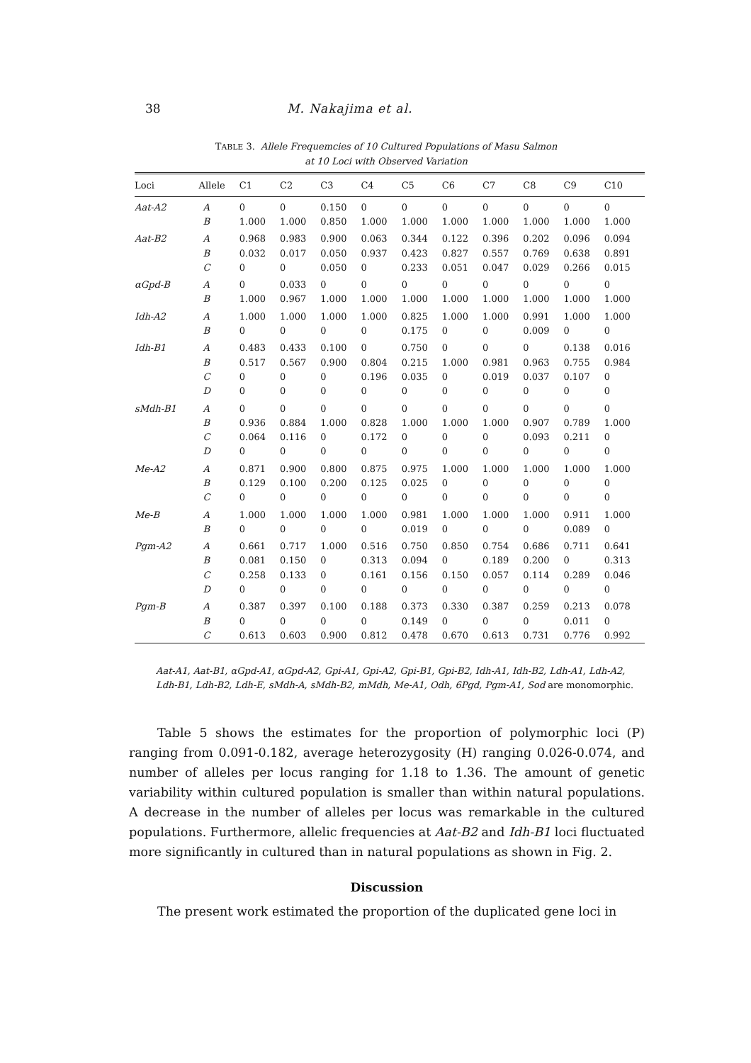38 M. Nakajima et al.
TABLE 3. Allele Frequemcies of 10 Cultured Populations of Masu Salmon
at 10 Loci with Observed Variation
| Loci | Allele | C1 | C2 | C3 | C4 | C5 | C6 | C7 | C8 | C9 | C10 |
| --- | --- | --- | --- | --- | --- | --- | --- | --- | --- | --- | --- |
| Aat-A2 | A | 0 | 0 | 0.150 | 0 | 0 | 0 | 0 | 0 | 0 | 0 |
| | B | 1.000 | 1.000 | 0.850 | 1.000 | 1.000 | 1.000 | 1.000 | 1.000 | 1.000 | 1.000 |
| Aat-B2 | A | 0.968 | 0.983 | 0.900 | 0.063 | 0.344 | 0.122 | 0.396 | 0.202 | 0.096 | 0.094 |
| | B | 0.032 | 0.017 | 0.050 | 0.937 | 0.423 | 0.827 | 0.557 | 0.769 | 0.638 | 0.891 |
| | C | 0 | 0 | 0.050 | 0 | 0.233 | 0.051 | 0.047 | 0.029 | 0.266 | 0.015 |
| αGpd-B | A | 0 | 0.033 | 0 | 0 | 0 | 0 | 0 | 0 | 0 | 0 |
| | B | 1.000 | 0.967 | 1.000 | 1.000 | 1.000 | 1.000 | 1.000 | 1.000 | 1.000 | 1.000 |
| Idh-A2 | A | 1.000 | 1.000 | 1.000 | 1.000 | 0.825 | 1.000 | 1.000 | 0.991 | 1.000 | 1.000 |
| | B | 0 | 0 | 0 | 0 | 0.175 | 0 | 0 | 0.009 | 0 | 0 |
| Idh-B1 | A | 0.483 | 0.433 | 0.100 | 0 | 0.750 | 0 | 0 | 0 | 0.138 | 0.016 |
| | B | 0.517 | 0.567 | 0.900 | 0.804 | 0.215 | 1.000 | 0.981 | 0.963 | 0.755 | 0.984 |
| | C | 0 | 0 | 0 | 0.196 | 0.035 | 0 | 0.019 | 0.037 | 0.107 | 0 |
| | D | 0 | 0 | 0 | 0 | 0 | 0 | 0 | 0 | 0 | 0 |
| sMdh-B1 | A | 0 | 0 | 0 | 0 | 0 | 0 | 0 | 0 | 0 | 0 |
| | B | 0.936 | 0.884 | 1.000 | 0.828 | 1.000 | 1.000 | 1.000 | 0.907 | 0.789 | 1.000 |
| | C | 0.064 | 0.116 | 0 | 0.172 | 0 | 0 | 0 | 0.093 | 0.211 | 0 |
| | D | 0 | 0 | 0 | 0 | 0 | 0 | 0 | 0 | 0 | 0 |
| Me-A2 | A | 0.871 | 0.900 | 0.800 | 0.875 | 0.975 | 1.000 | 1.000 | 1.000 | 1.000 | 1.000 |
| | B | 0.129 | 0.100 | 0.200 | 0.125 | 0.025 | 0 | 0 | 0 | 0 | 0 |
| | C | 0 | 0 | 0 | 0 | 0 | 0 | 0 | 0 | 0 | 0 |
| Me-B | A | 1.000 | 1.000 | 1.000 | 1.000 | 0.981 | 1.000 | 1.000 | 1.000 | 0.911 | 1.000 |
| | B | 0 | 0 | 0 | 0 | 0.019 | 0 | 0 | 0 | 0.089 | 0 |
| Pgm-A2 | A | 0.661 | 0.717 | 1.000 | 0.516 | 0.750 | 0.850 | 0.754 | 0.686 | 0.711 | 0.641 |
| | B | 0.081 | 0.150 | 0 | 0.313 | 0.094 | 0 | 0.189 | 0.200 | 0 | 0.313 |
| | C | 0.258 | 0.133 | 0 | 0.161 | 0.156 | 0.150 | 0.057 | 0.114 | 0.289 | 0.046 |
| | D | 0 | 0 | 0 | 0 | 0 | 0 | 0 | 0 | 0 | 0 |
| Pgm-B | A | 0.387 | 0.397 | 0.100 | 0.188 | 0.373 | 0.330 | 0.387 | 0.259 | 0.213 | 0.078 |
| | B | 0 | 0 | 0 | 0 | 0.149 | 0 | 0 | 0 | 0.011 | 0 |
| | C | 0.613 | 0.603 | 0.900 | 0.812 | 0.478 | 0.670 | 0.613 | 0.731 | 0.776 | 0.992 |
Aat-A1, Aat-B1, αGpd-A1, αGpd-A2, Gpi-A1, Gpi-A2, Gpi-B1, Gpi-B2, Idh-A1, Idh-B2, Ldh-A1, Ldh-A2, Ldh-B1, Ldh-B2, Ldh-E, sMdh-A, sMdh-B2, mMdh, Me-A1, Odh, 6Pgd, Pgm-A1, Sod are monomorphic.
Table 5 shows the estimates for the proportion of polymorphic loci (P) ranging from 0.091-0.182, average heterozygosity (H) ranging 0.026-0.074, and number of alleles per locus ranging for 1.18 to 1.36. The amount of genetic variability within cultured population is smaller than within natural populations. A decrease in the number of alleles per locus was remarkable in the cultured populations. Furthermore, allelic frequencies at Aat-B2 and Idh-B1 loci fluctuated more significantly in cultured than in natural populations as shown in Fig. 2.
Discussion
The present work estimated the proportion of the duplicated gene loci in